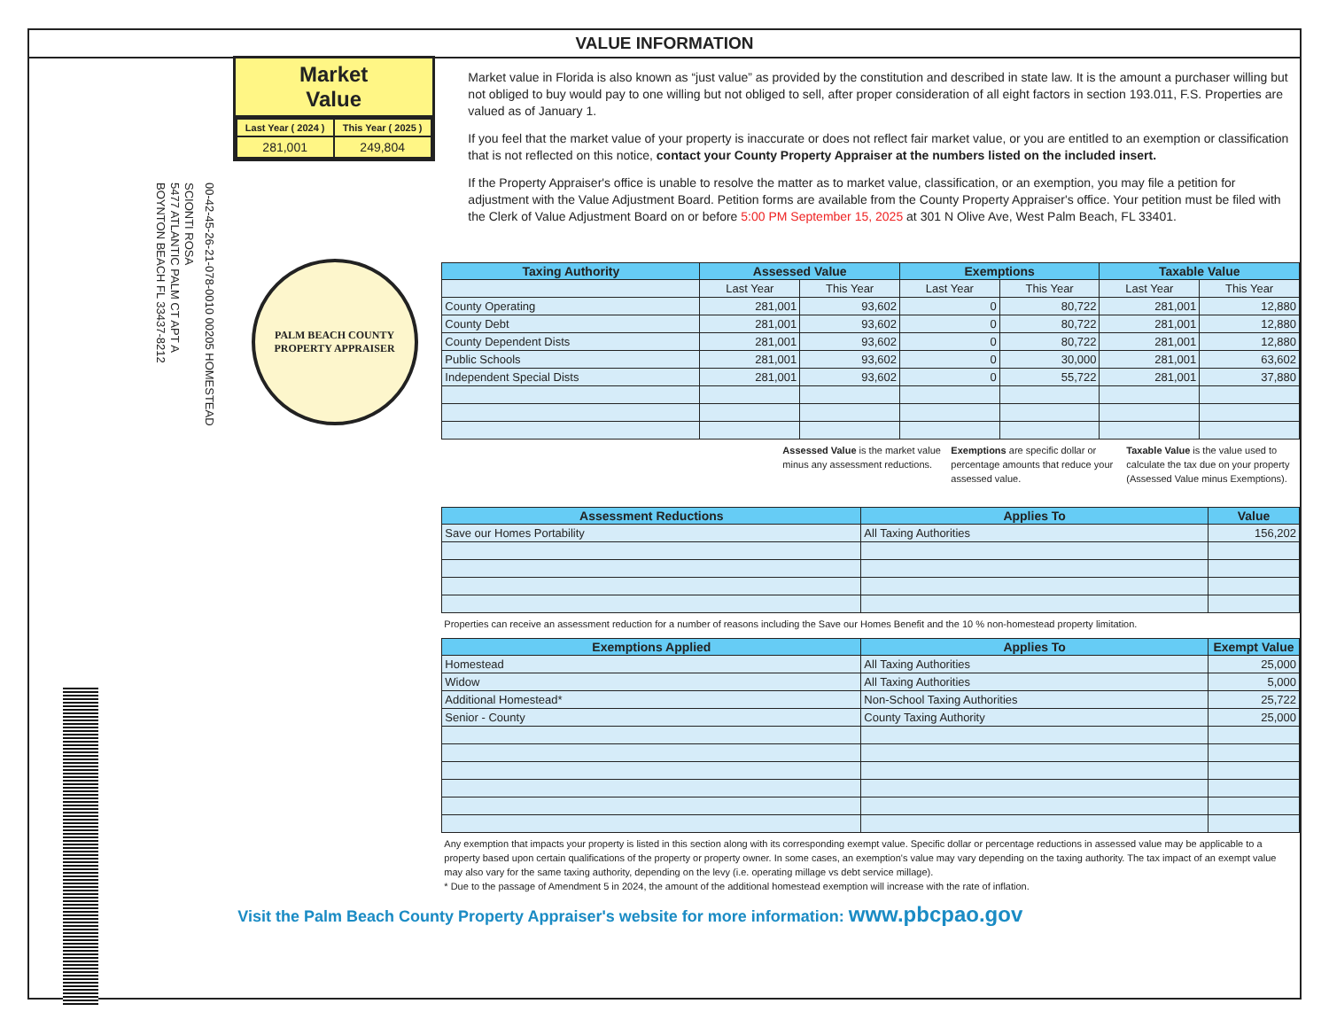VALUE INFORMATION
SCIONTI ROSA
5477 ATLANTIC PALM CT APT A
BOYNTON BEACH FL 33437-8212
00-42-45-26-21-078-0010 00205 HOMESTEAD
Market
Value
| Last Year ( 2024 ) | This Year ( 2025 ) |
| 281,001 | 249,804 |
PALM BEACH COUNTY
PROPERTY APPRAISER
Market value in Florida is also known as “just value” as provided by the constitution and described in state law. It is the amount a purchaser willing but not obliged to buy would pay to one willing but not obliged to sell, after proper consideration of all eight factors in section 193.011, F.S. Properties are valued as of January 1.
If you feel that the market value of your property is inaccurate or does not reflect fair market value, or you are entitled to an exemption or classification that is not reflected on this notice, contact your County Property Appraiser at the numbers listed on the included insert.
If the Property Appraiser's office is unable to resolve the matter as to market value, classification, or an exemption, you may file a petition for adjustment with the Value Adjustment Board. Petition forms are available from the County Property Appraiser's office. Your petition must be filed with the Clerk of Value Adjustment Board on or before 5:00 PM September 15, 2025 at 301 N Olive Ave, West Palm Beach, FL 33401.
| Taxing Authority | Assessed Value | | Exemptions | | Taxable Value | |
| --- | --- | --- | --- | --- | --- | --- |
| | Last Year | This Year | Last Year | This Year | Last Year | This Year |
| County Operating | 281,001 | 93,602 | 0 | 80,722 | 281,001 | 12,880 |
| County Debt | 281,001 | 93,602 | 0 | 80,722 | 281,001 | 12,880 |
| County Dependent Dists | 281,001 | 93,602 | 0 | 80,722 | 281,001 | 12,880 |
| Public Schools | 281,001 | 93,602 | 0 | 30,000 | 281,001 | 63,602 |
| Independent Special Dists | 281,001 | 93,602 | 0 | 55,722 | 281,001 | 37,880 |
Assessed Value is the market value minus any assessment reductions.
Exemptions are specific dollar or percentage amounts that reduce your assessed value.
Taxable Value is the value used to calculate the tax due on your property (Assessed Value minus Exemptions).
| Assessment Reductions | Applies To | Value |
| --- | --- | --- |
| Save our Homes Portability | All Taxing Authorities | 156,202 |
Properties can receive an assessment reduction for a number of reasons including the Save our Homes Benefit and the 10 % non-homestead property limitation.
| Exemptions Applied | Applies To | Exempt Value |
| --- | --- | --- |
| Homestead | All Taxing Authorities | 25,000 |
| Widow | All Taxing Authorities | 5,000 |
| Additional Homestead* | Non-School Taxing Authorities | 25,722 |
| Senior - County | County Taxing Authority | 25,000 |
Any exemption that impacts your property is listed in this section along with its corresponding exempt value. Specific dollar or percentage reductions in assessed value may be applicable to a property based upon certain qualifications of the property or property owner. In some cases, an exemption's value may vary depending on the taxing authority. The tax impact of an exempt value may also vary for the same taxing authority, depending on the levy (i.e. operating millage vs debt service millage).
* Due to the passage of Amendment 5 in 2024, the amount of the additional homestead exemption will increase with the rate of inflation.
Visit the Palm Beach County Property Appraiser's website for more information: www.pbcpao.gov